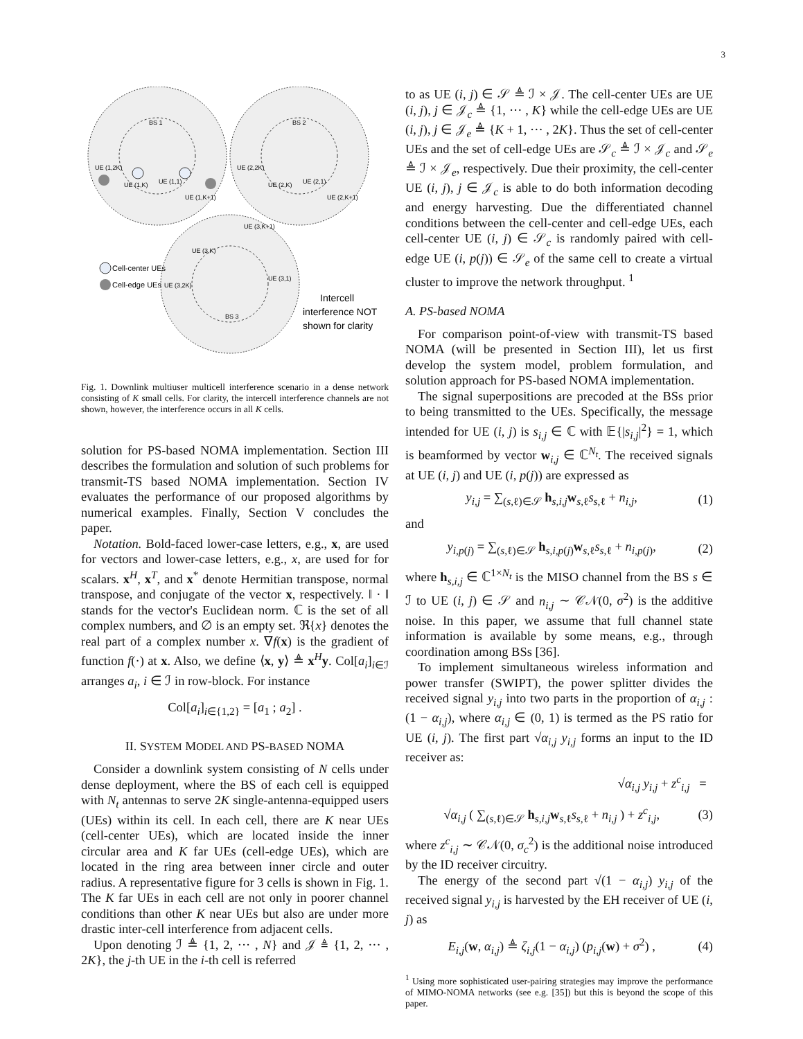3
BS 1
BS 2
BS 3
UE (1,2K)
UE (1,K)
UE (1,1)
UE (1,K+1)
UE (2,2K)
UE (2,K)
UE (2,1)
UE (2,K+1)
UE (3,K+1)
UE (3,K)
UE (3,1)
UE (3,2K)
Cell-center UEs
Cell-edge UEs
Intercell
interference NOT
shown for clarity
Fig. 1. Downlink multiuser multicell interference scenario in a dense network consisting of K small cells. For clarity, the intercell interference channels are not shown, however, the interference occurs in all K cells.
solution for PS-based NOMA implementation. Section III describes the formulation and solution of such problems for transmit-TS based NOMA implementation. Section IV evaluates the performance of our proposed algorithms by numerical examples. Finally, Section V concludes the paper.
Notation. Bold-faced lower-case letters, e.g., x, are used for vectors and lower-case letters, e.g., x, are used for for scalars. x<sup>H</sup>, x<sup>T</sup>, and x<sup>*</sup> denote Hermitian transpose, normal transpose, and conjugate of the vector x, respectively. ‖ · ‖ stands for the vector's Euclidean norm. ℂ is the set of all complex numbers, and ∅ is an empty set. ℜ{x} denotes the real part of a complex number x. ∇f(x) is the gradient of function f(·) at x. Also, we define ⟨x, y⟩ ≜ x<sup>H</sup>y. Col[a<sub>i</sub>]<sub>i∈ℐ</sub> arranges a<sub>i</sub>, i ∈ ℐ in row-block. For instance
Col[a<sub>i</sub>]<sub>i∈{1,2}</sub> = [a<sub>1</sub> ; a<sub>2</sub>] .
II. SYSTEM MODEL AND PS-BASED NOMA
Consider a downlink system consisting of N cells under dense deployment, where the BS of each cell is equipped with N<sub>t</sub> antennas to serve 2K single-antenna-equipped users (UEs) within its cell. In each cell, there are K near UEs (cell-center UEs), which are located inside the inner circular area and K far UEs (cell-edge UEs), which are located in the ring area between inner circle and outer radius. A representative figure for 3 cells is shown in Fig. 1. The K far UEs in each cell are not only in poorer channel conditions than other K near UEs but also are under more drastic inter-cell interference from adjacent cells.
Upon denoting ℐ ≜ {1, 2, ··· , N} and 𝒥 ≜ {1, 2, ··· , 2K}, the j-th UE in the i-th cell is referred
to as UE (i, j) ∈ 𝒮 ≜ ℐ × 𝒥. The cell-center UEs are UE (i, j), j ∈ 𝒥<sub>c</sub> ≜ {1, ··· , K} while the cell-edge UEs are UE (i, j), j ∈ 𝒥<sub>e</sub> ≜ {K + 1, ··· , 2K}. Thus the set of cell-center UEs and the set of cell-edge UEs are 𝒮<sub>c</sub> ≜ ℐ × 𝒥<sub>c</sub> and 𝒮<sub>e</sub> ≜ ℐ × 𝒥<sub>e</sub>, respectively. Due their proximity, the cell-center UE (i, j), j ∈ 𝒥<sub>c</sub> is able to do both information decoding and energy harvesting. Due the differentiated channel conditions between the cell-center and cell-edge UEs, each cell-center UE (i, j) ∈ 𝒮<sub>c</sub> is randomly paired with cell-edge UE (i, p(j)) ∈ 𝒮<sub>e</sub> of the same cell to create a virtual cluster to improve the network throughput. <sup>1</sup>
A. PS-based NOMA
For comparison point-of-view with transmit-TS based NOMA (will be presented in Section III), let us first develop the system model, problem formulation, and solution approach for PS-based NOMA implementation.
The signal superpositions are precoded at the BSs prior to being transmitted to the UEs. Specifically, the message intended for UE (i, j) is s<sub>i,j</sub> ∈ ℂ with 𝔼{|s<sub>i,j</sub>|<sup>2</sup>} = 1, which is beamformed by vector w<sub>i,j</sub> ∈ ℂ<sup>N<sub>t</sub></sup>. The received signals at UE (i, j) and UE (i, p(j)) are expressed as
y<sub>i,j</sub> = ∑<sub>(s,ℓ)∈𝒮</sub> h<sub>s,i,j</sub>w<sub>s,ℓ</sub>s<sub>s</sub><sub>,ℓ</sub> + n<sub>i,j</sub>, (1)
and
y<sub>i,p(j)</sub> = ∑<sub>(s,ℓ)∈𝒮</sub> h<sub>s,i,p(j)</sub>w<sub>s,ℓ</sub>s<sub>s</sub><sub>,ℓ</sub> + n<sub>i,p(j)</sub>, (2)
where h<sub>s,i,j</sub> ∈ ℂ<sup>1×N<sub>t</sub></sup> is the MISO channel from the BS s ∈ ℐ to UE (i, j) ∈ 𝒮 and n<sub>i,j</sub> ∼ 𝒞𝒩(0, σ<sup>2</sup>) is the additive noise. In this paper, we assume that full channel state information is available by some means, e.g., through coordination among BSs [36].
To implement simultaneous wireless information and power transfer (SWIPT), the power splitter divides the received signal y<sub>i,j</sub> into two parts in the proportion of α<sub>i,j</sub> : (1 − α<sub>i,j</sub>), where α<sub>i,j</sub> ∈ (0, 1) is termed as the PS ratio for UE (i, j). The first part √α<sub>i,j</sub> y<sub>i,j</sub> forms an input to the ID receiver as:
√α<sub>i,j</sub> y<sub>i,j</sub> + z<sup>c</sup><sub>i,j</sub> =
√α<sub>i,j</sub> ( ∑<sub>(s,ℓ)∈𝒮</sub> h<sub>s,i,j</sub>w<sub>s,ℓ</sub>s<sub>s</sub><sub>,ℓ</sub> + n<sub>i,j</sub> ) + z<sup>c</sup><sub>i,j</sub>, (3)
where z<sup>c</sup><sub>i,j</sub> ∼ 𝒞𝒩(0, σ<sub>c</sub><sup>2</sup>) is the additional noise introduced by the ID receiver circuitry.
The energy of the second part √(1 − α<sub>i,j</sub>) y<sub>i,j</sub> of the received signal y<sub>i,j</sub> is harvested by the EH receiver of UE (i, j) as
E<sub>i,j</sub>(w, α<sub>i,j</sub>) ≜ ζ<sub>i,j</sub>(1 − α<sub>i,j</sub>) (p<sub>i,j</sub>(w) + σ<sup>2</sup>) , (4)
<sup>1</sup> Using more sophisticated user-pairing strategies may improve the performance of MIMO-NOMA networks (see e.g. [35]) but this is beyond the scope of this paper.